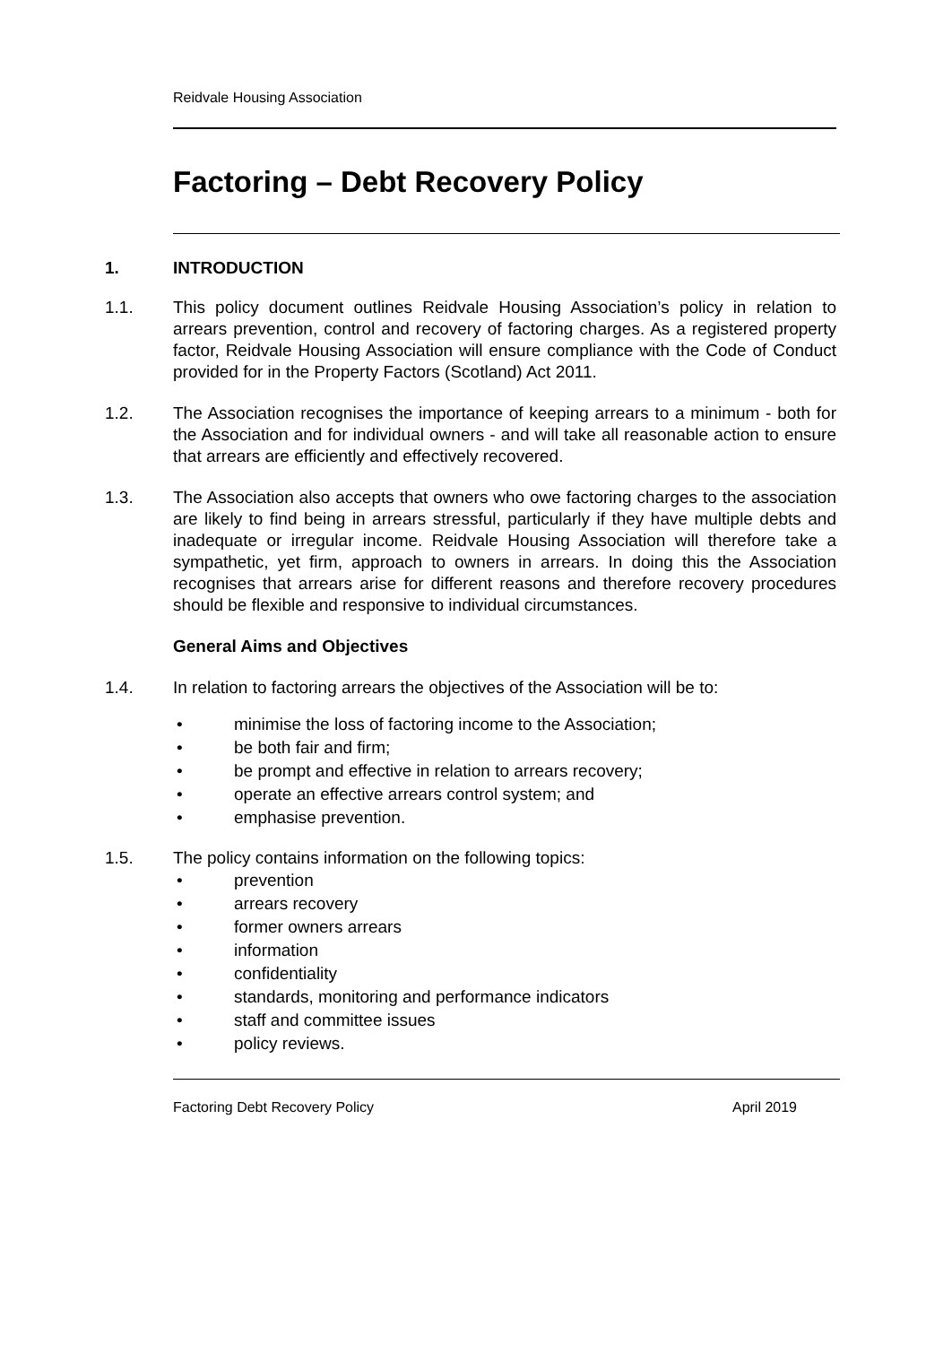Reidvale Housing Association
Factoring – Debt Recovery Policy
1. INTRODUCTION
1.1. This policy document outlines Reidvale Housing Association’s policy in relation to arrears prevention, control and recovery of factoring charges. As a registered property factor, Reidvale Housing Association will ensure compliance with the Code of Conduct provided for in the Property Factors (Scotland) Act 2011.
1.2. The Association recognises the importance of keeping arrears to a minimum - both for the Association and for individual owners - and will take all reasonable action to ensure that arrears are efficiently and effectively recovered.
1.3. The Association also accepts that owners who owe factoring charges to the association are likely to find being in arrears stressful, particularly if they have multiple debts and inadequate or irregular income. Reidvale Housing Association will therefore take a sympathetic, yet firm, approach to owners in arrears. In doing this the Association recognises that arrears arise for different reasons and therefore recovery procedures should be flexible and responsive to individual circumstances.
General Aims and Objectives
1.4. In relation to factoring arrears the objectives of the Association will be to:
• minimise the loss of factoring income to the Association;
• be both fair and firm;
• be prompt and effective in relation to arrears recovery;
• operate an effective arrears control system; and
• emphasise prevention.
1.5. The policy contains information on the following topics:
• prevention
• arrears recovery
• former owners arrears
• information
• confidentiality
• standards, monitoring and performance indicators
• staff and committee issues
• policy reviews.
Factoring Debt Recovery Policy April 2019